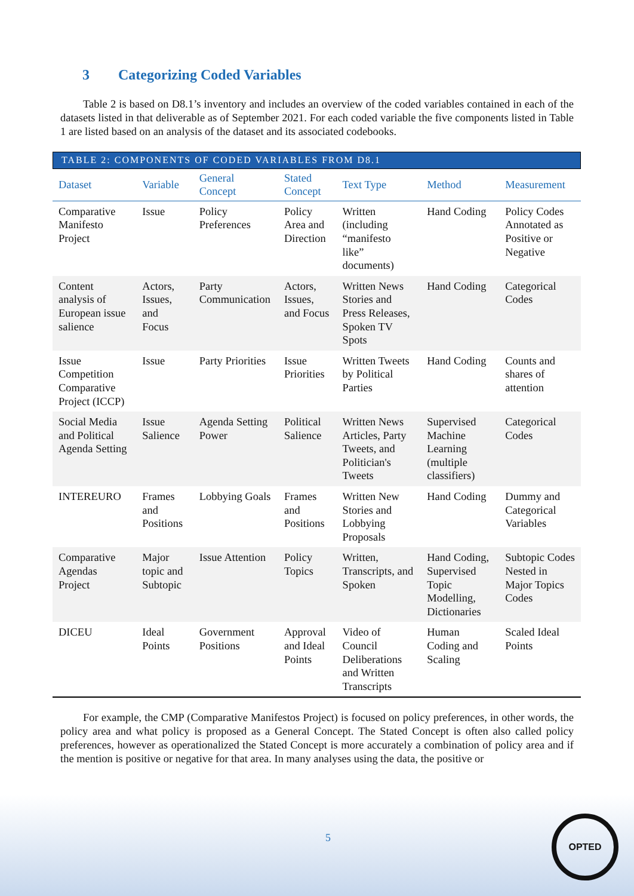3 Categorizing Coded Variables
Table 2 is based on D8.1’s inventory and includes an overview of the coded variables contained in each of the datasets listed in that deliverable as of September 2021. For each coded variable the five components listed in Table 1 are listed based on an analysis of the dataset and its associated codebooks.
TABLE 2: COMPONENTS OF CODED VARIABLES FROM D8.1
| Dataset | Variable | General Concept | Stated Concept | Text Type | Method | Measurement |
| --- | --- | --- | --- | --- | --- | --- |
| Comparative Manifesto Project | Issue | Policy Preferences | Policy Area and Direction | Written (including “manifesto like” documents) | Hand Coding | Policy Codes Annotated as Positive or Negative |
| Content analysis of European issue salience | Actors, Issues, and Focus | Party Communication | Actors, Issues, and Focus | Written News Stories and Press Releases, Spoken TV Spots | Hand Coding | Categorical Codes |
| Issue Competition Comparative Project (ICCP) | Issue | Party Priorities | Issue Priorities | Written Tweets by Political Parties | Hand Coding | Counts and shares of attention |
| Social Media and Political Agenda Setting | Issue Salience | Agenda Setting Power | Political Salience | Written News Articles, Party Tweets, and Politician's Tweets | Supervised Machine Learning (multiple classifiers) | Categorical Codes |
| INTEREURO | Frames and Positions | Lobbying Goals | Frames and Positions | Written New Stories and Lobbying Proposals | Hand Coding | Dummy and Categorical Variables |
| Comparative Agendas Project | Major topic and Subtopic | Issue Attention | Policy Topics | Written, Transcripts, and Spoken | Hand Coding, Supervised Topic Modelling, Dictionaries | Subtopic Codes Nested in Major Topics Codes |
| DICEU | Ideal Points | Government Positions | Approval and Ideal Points | Video of Council Deliberations and Written Transcripts | Human Coding and Scaling | Scaled Ideal Points |
For example, the CMP (Comparative Manifestos Project) is focused on policy preferences, in other words, the policy area and what policy is proposed as a General Concept. The Stated Concept is often also called policy preferences, however as operationalized the Stated Concept is more accurately a combination of policy area and if the mention is positive or negative for that area. In many analyses using the data, the positive or
5
OPTED